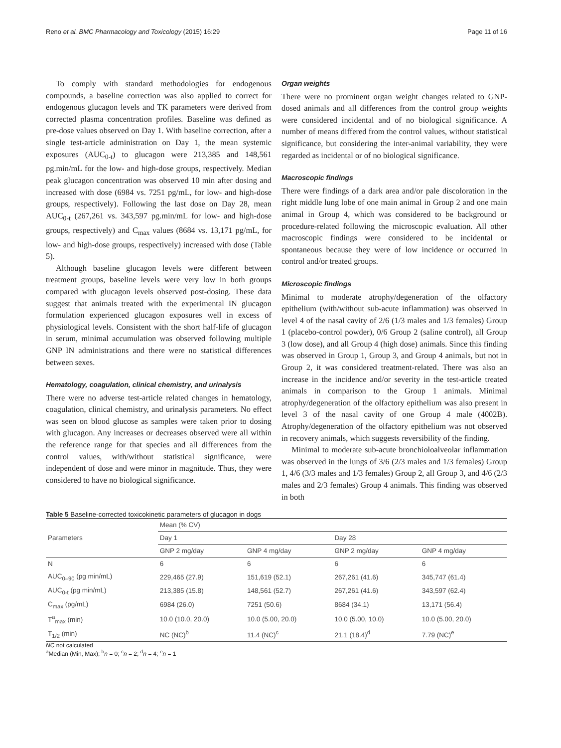Reno et al. BMC Pharmacology and Toxicology (2015) 16:29 Page 11 of 16
To comply with standard methodologies for endogenous compounds, a baseline correction was also applied to correct for endogenous glucagon levels and TK parameters were derived from corrected plasma concentration profiles. Baseline was defined as pre-dose values observed on Day 1. With baseline correction, after a single test-article administration on Day 1, the mean systemic exposures (AUC<sub>0-t</sub>) to glucagon were 213,385 and 148,561 pg.min/mL for the low- and high-dose groups, respectively. Median peak glucagon concentration was observed 10 min after dosing and increased with dose (6984 vs. 7251 pg/mL, for low- and high-dose groups, respectively). Following the last dose on Day 28, mean AUC<sub>0-t</sub> (267,261 vs. 343,597 pg.min/mL for low- and high-dose groups, respectively) and C<sub>max</sub> values (8684 vs. 13,171 pg/mL, for low- and high-dose groups, respectively) increased with dose (Table 5).
Although baseline glucagon levels were different between treatment groups, baseline levels were very low in both groups compared with glucagon levels observed post-dosing. These data suggest that animals treated with the experimental IN glucagon formulation experienced glucagon exposures well in excess of physiological levels. Consistent with the short half-life of glucagon in serum, minimal accumulation was observed following multiple GNP IN administrations and there were no statistical differences between sexes.
Hematology, coagulation, clinical chemistry, and urinalysis
There were no adverse test-article related changes in hematology, coagulation, clinical chemistry, and urinalysis parameters. No effect was seen on blood glucose as samples were taken prior to dosing with glucagon. Any increases or decreases observed were all within the reference range for that species and all differences from the control values, with/without statistical significance, were independent of dose and were minor in magnitude. Thus, they were considered to have no biological significance.
Organ weights
There were no prominent organ weight changes related to GNP-dosed animals and all differences from the control group weights were considered incidental and of no biological significance. A number of means differed from the control values, without statistical significance, but considering the inter-animal variability, they were regarded as incidental or of no biological significance.
Macroscopic findings
There were findings of a dark area and/or pale discoloration in the right middle lung lobe of one main animal in Group 2 and one main animal in Group 4, which was considered to be background or procedure-related following the microscopic evaluation. All other macroscopic findings were considered to be incidental or spontaneous because they were of low incidence or occurred in control and/or treated groups.
Microscopic findings
Minimal to moderate atrophy/degeneration of the olfactory epithelium (with/without sub-acute inflammation) was observed in level 4 of the nasal cavity of 2/6 (1/3 males and 1/3 females) Group 1 (placebo-control powder), 0/6 Group 2 (saline control), all Group 3 (low dose), and all Group 4 (high dose) animals. Since this finding was observed in Group 1, Group 3, and Group 4 animals, but not in Group 2, it was considered treatment-related. There was also an increase in the incidence and/or severity in the test-article treated animals in comparison to the Group 1 animals. Minimal atrophy/degeneration of the olfactory epithelium was also present in level 3 of the nasal cavity of one Group 4 male (4002B). Atrophy/degeneration of the olfactory epithelium was not observed in recovery animals, which suggests reversibility of the finding.
Minimal to moderate sub-acute bronchioloalveolar inflammation was observed in the lungs of 3/6 (2/3 males and 1/3 females) Group 1, 4/6 (3/3 males and 1/3 females) Group 2, all Group 3, and 4/6 (2/3 males and 2/3 females) Group 4 animals. This finding was observed in both
Table 5 Baseline-corrected toxicokinetic parameters of glucagon in dogs
| Parameters | Mean (% CV) | | | |
| --- | --- | --- | --- | --- |
| | Day 1 | | Day 28 | |
| | GNP 2 mg/day | GNP 4 mg/day | GNP 2 mg/day | GNP 4 mg/day |
| N | 6 | 6 | 6 | 6 |
| AUC<sub>0–90</sub> (pg min/mL) | 229,465 (27.9) | 151,619 (52.1) | 267,261 (41.6) | 345,747 (61.4) |
| AUC<sub>0-t</sub> (pg min/mL) | 213,385 (15.8) | 148,561 (52.7) | 267,261 (41.6) | 343,597 (62.4) |
| C<sub>max</sub> (pg/mL) | 6984 (26.0) | 7251 (50.6) | 8684 (34.1) | 13,171 (56.4) |
| T<sup>a</sup><sub>max</sub> (min) | 10.0 (10.0, 20.0) | 10.0 (5.00, 20.0) | 10.0 (5.00, 10.0) | 10.0 (5.00, 20.0) |
| T<sub>1/2</sub> (min) | NC (NC)<sup>b</sup> | 11.4 (NC)<sup>c</sup> | 21.1 (18.4)<sup>d</sup> | 7.79 (NC)<sup>e</sup> |
NC not calculated
<sup>a</sup> Median (Min, Max); <sup>b</sup>n = 0; <sup>c</sup>n = 2; <sup>d</sup>n = 4; <sup>e</sup>n = 1